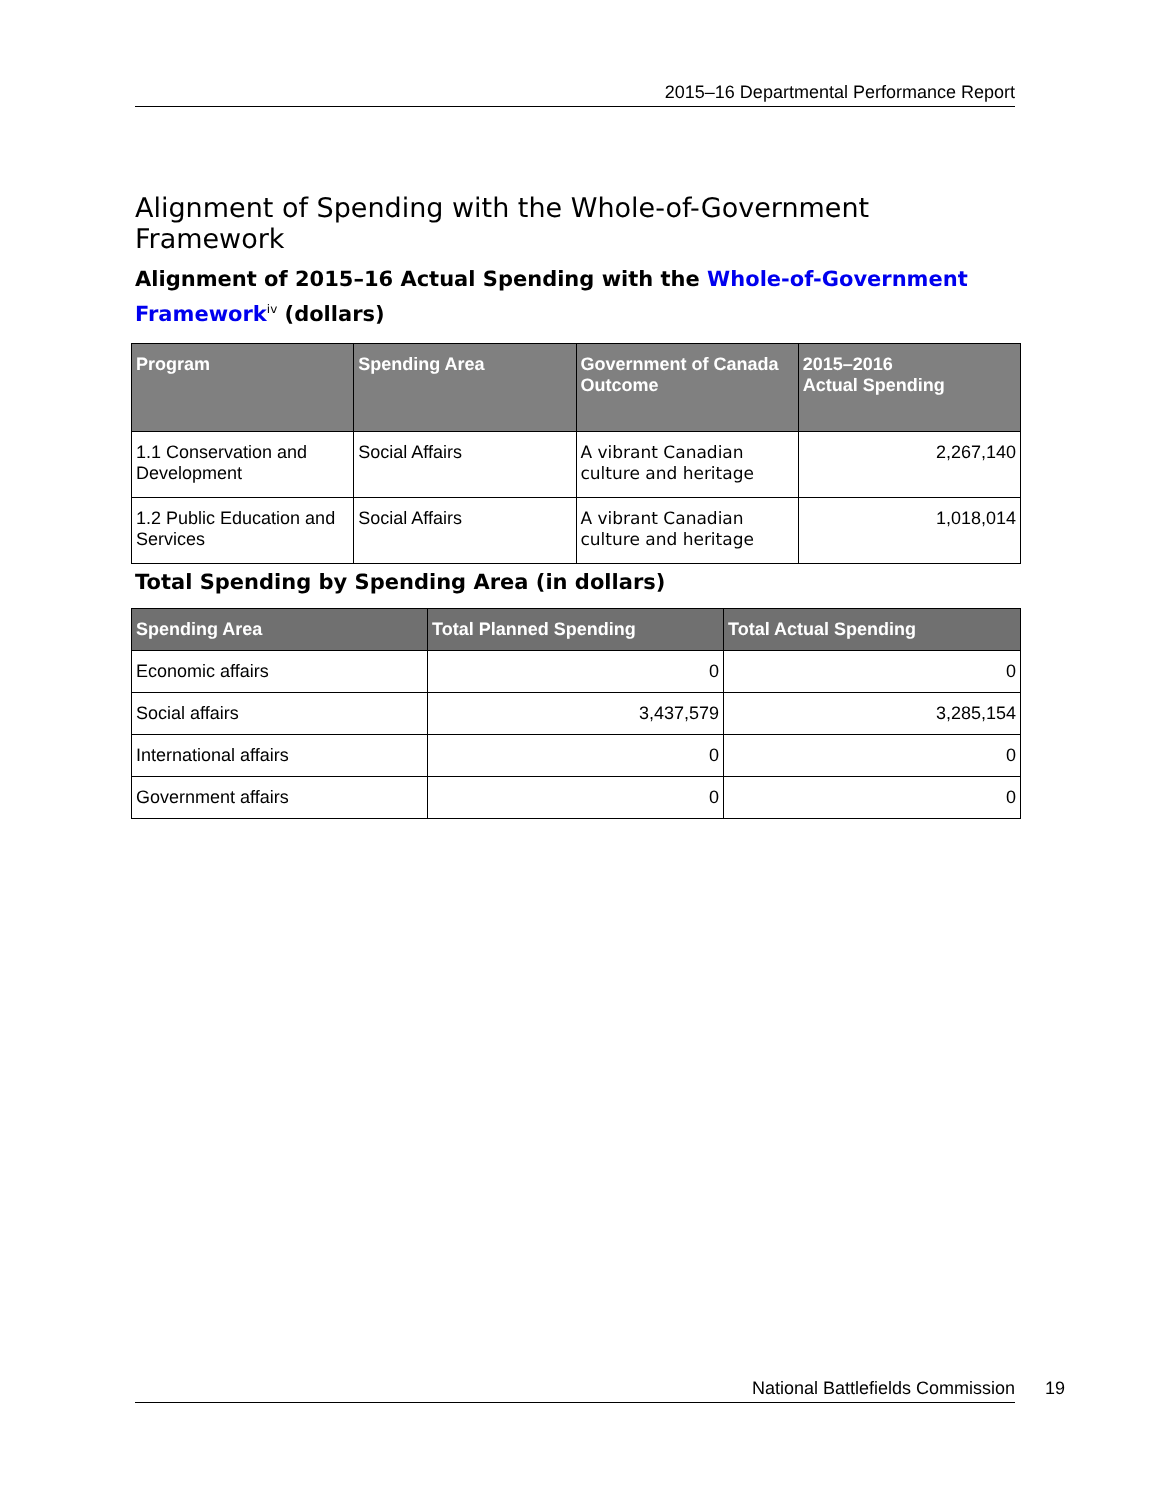2015–16 Departmental Performance Report
Alignment of Spending with the Whole-of-Government Framework
Alignment of 2015–16 Actual Spending with the Whole-of-Government Framework<sup>iv</sup> (dollars)
| Program | Spending Area | Government of Canada Outcome | 2015–2016 Actual Spending |
| --- | --- | --- | --- |
| 1.1 Conservation and Development | Social Affairs | A vibrant Canadian culture and heritage | 2,267,140 |
| 1.2 Public Education and Services | Social Affairs | A vibrant Canadian culture and heritage | 1,018,014 |
Total Spending by Spending Area (in dollars)
| Spending Area | Total Planned Spending | Total Actual Spending |
| --- | --- | --- |
| Economic affairs | 0 | 0 |
| Social affairs | 3,437,579 | 3,285,154 |
| International affairs | 0 | 0 |
| Government affairs | 0 | 0 |
National Battlefields Commission 19